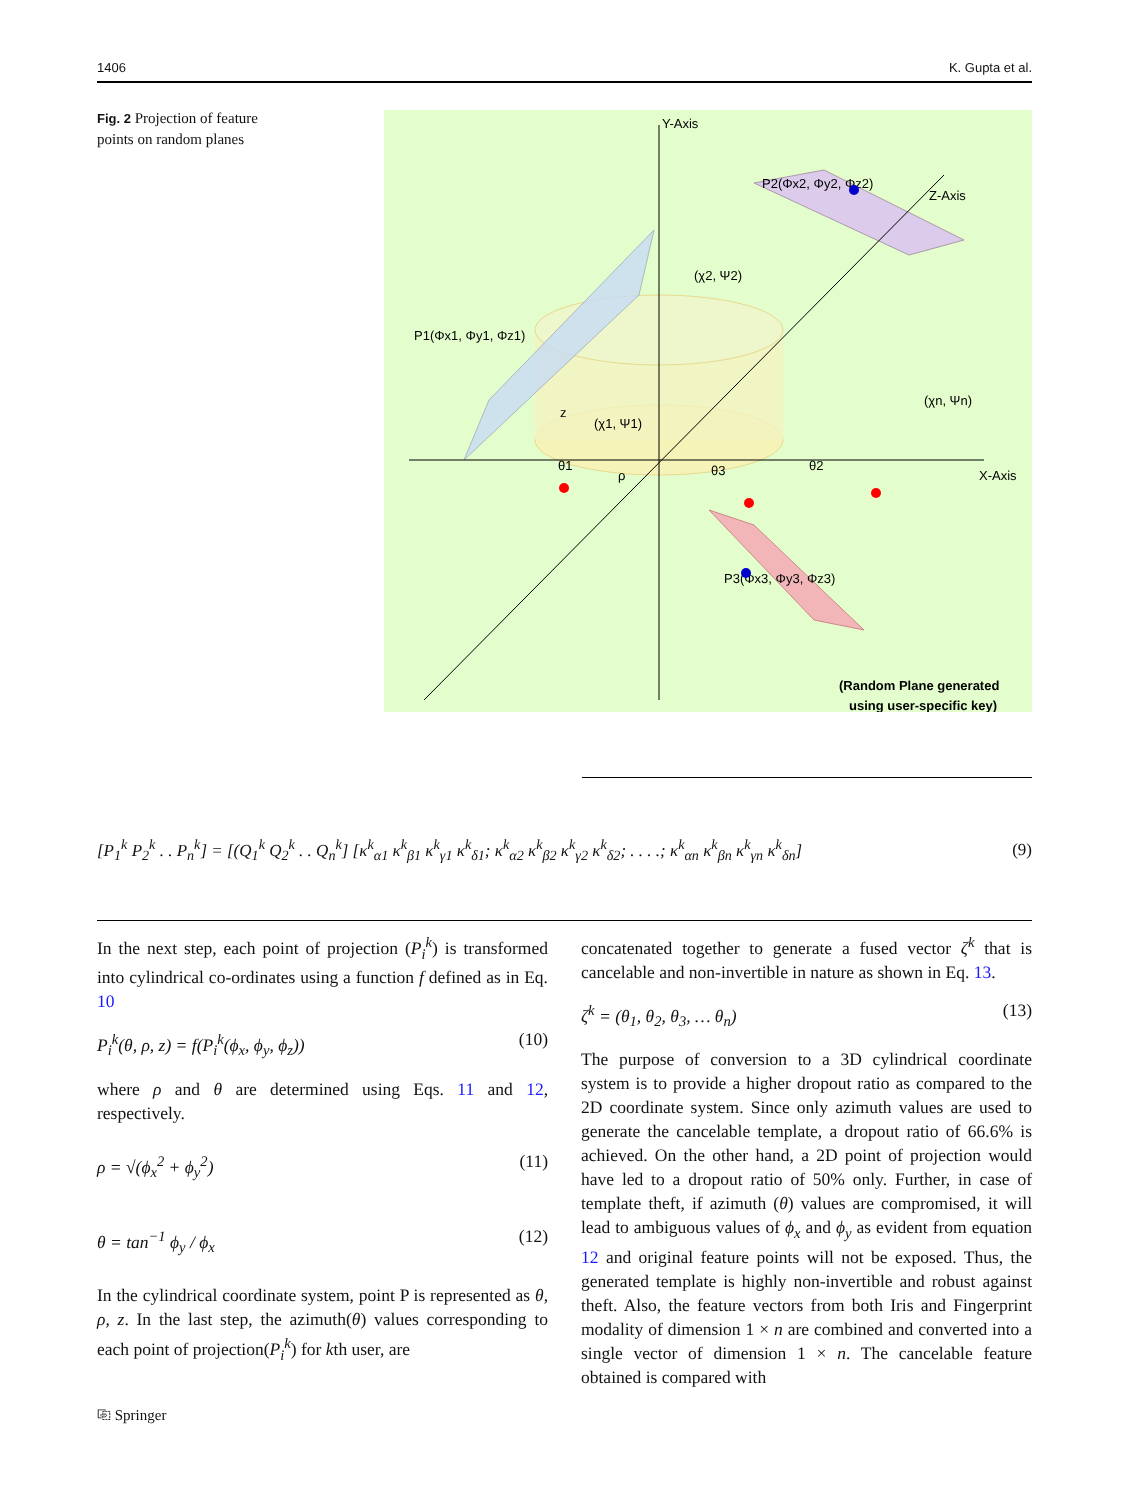1406 K. Gupta et al.
Fig. 2 Projection of feature points on random planes
Y-Axis
Z-Axis
X-Axis
P2(Φx2, Φy2, Φz2)
P1(Φx1, Φy1, Φz1)
P3(Φx3, Φy3, Φz3)
(χ2, Ψ2)
(χ1, Ψ1)
(χn, Ψn)
z
ρ
θ1
θ3
θ2
(Random Plane generated
using user-specific key)
[P<sub>1</sub><sup>k</sup> P<sub>2</sub><sup>k</sup> . . P<sub>n</sub><sup>k</sup>] = [(Q<sub>1</sub><sup>k</sup> Q<sub>2</sub><sup>k</sup> . . Q<sub>n</sub><sup>k</sup>] [κ<sup>k</sup><sub>α1</sub> κ<sup>k</sup><sub>β1</sub> κ<sup>k</sup><sub>γ1</sub> κ<sup>k</sup><sub>δ1</sub>; κ<sup>k</sup><sub>α2</sub> κ<sup>k</sup><sub>β2</sub> κ<sup>k</sup><sub>γ2</sub> κ<sup>k</sup><sub>δ2</sub>; . . . .; κ<sup>k</sup><sub>αn</sub> κ<sup>k</sup><sub>βn</sub> κ<sup>k</sup><sub>γn</sub> κ<sup>k</sup><sub>δn</sub>] (9)
In the next step, each point of projection (P<sub>i</sub><sup>k</sup>) is transformed into cylindrical co-ordinates using a function f defined as in Eq. 10
P<sub>i</sub><sup>k</sup>(θ, ρ, z) = f(P<sub>i</sub><sup>k</sup>(ϕ<sub>x</sub>, ϕ<sub>y</sub>, ϕ<sub>z</sub>)) (10)
where ρ and θ are determined using Eqs. 11 and 12, respectively.
ρ = √(ϕ<sub>x</sub><sup>2</sup> + ϕ<sub>y</sub><sup>2</sup>) (11)
θ = tan<sup>−1</sup> ϕ<sub>y</sub> / ϕ<sub>x</sub> (12)
In the cylindrical coordinate system, point P is represented as θ, ρ, z. In the last step, the azimuth(θ) values corresponding to each point of projection(P<sub>i</sub><sup>k</sup>) for kth user, are
concatenated together to generate a fused vector ζ<sup>k</sup> that is cancelable and non-invertible in nature as shown in Eq. 13.
ζ<sup>k</sup> = (θ<sub>1</sub>, θ<sub>2</sub>, θ<sub>3</sub>, … θ<sub>n</sub>) (13)
The purpose of conversion to a 3D cylindrical coordinate system is to provide a higher dropout ratio as compared to the 2D coordinate system. Since only azimuth values are used to generate the cancelable template, a dropout ratio of 66.6% is achieved. On the other hand, a 2D point of projection would have led to a dropout ratio of 50% only. Further, in case of template theft, if azimuth (θ) values are compromised, it will lead to ambiguous values of ϕ<sub>x</sub> and ϕ<sub>y</sub> as evident from equation 12 and original feature points will not be exposed. Thus, the generated template is highly non-invertible and robust against theft. Also, the feature vectors from both Iris and Fingerprint modality of dimension 1 × n are combined and converted into a single vector of dimension 1 × n. The cancelable feature obtained is compared with
⎘ Springer